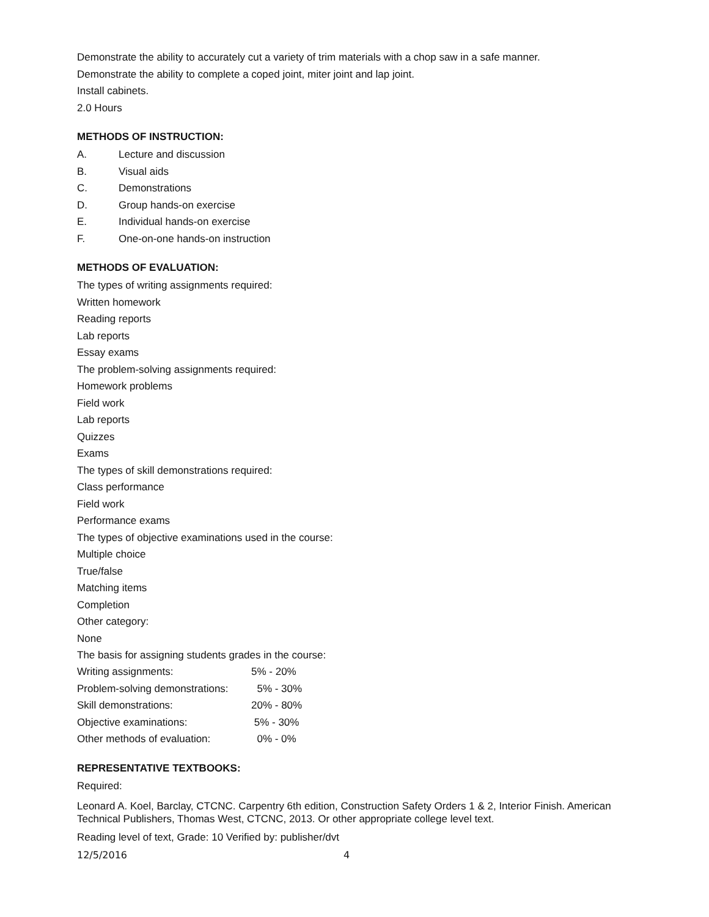Demonstrate the ability to accurately cut a variety of trim materials with a chop saw in a safe manner.
Demonstrate the ability to complete a coped joint, miter joint and lap joint.
Install cabinets.
2.0 Hours
METHODS OF INSTRUCTION:
A. Lecture and discussion
B. Visual aids
C. Demonstrations
D. Group hands-on exercise
E. Individual hands-on exercise
F. One-on-one hands-on instruction
METHODS OF EVALUATION:
The types of writing assignments required:
Written homework
Reading reports
Lab reports
Essay exams
The problem-solving assignments required:
Homework problems
Field work
Lab reports
Quizzes
Exams
The types of skill demonstrations required:
Class performance
Field work
Performance exams
The types of objective examinations used in the course:
Multiple choice
True/false
Matching items
Completion
Other category:
None
The basis for assigning students grades in the course:
| Writing assignments: | 5% - 20% |
| Problem-solving demonstrations: | 5% - 30% |
| Skill demonstrations: | 20% - 80% |
| Objective examinations: | 5% - 30% |
| Other methods of evaluation: | 0% - 0% |
REPRESENTATIVE TEXTBOOKS:
Required:
Leonard A. Koel, Barclay, CTCNC. Carpentry 6th edition, Construction Safety Orders 1 & 2, Interior Finish. American Technical Publishers, Thomas West, CTCNC, 2013. Or other appropriate college level text.
Reading level of text, Grade: 10 Verified by: publisher/dvt
12/5/2016 4